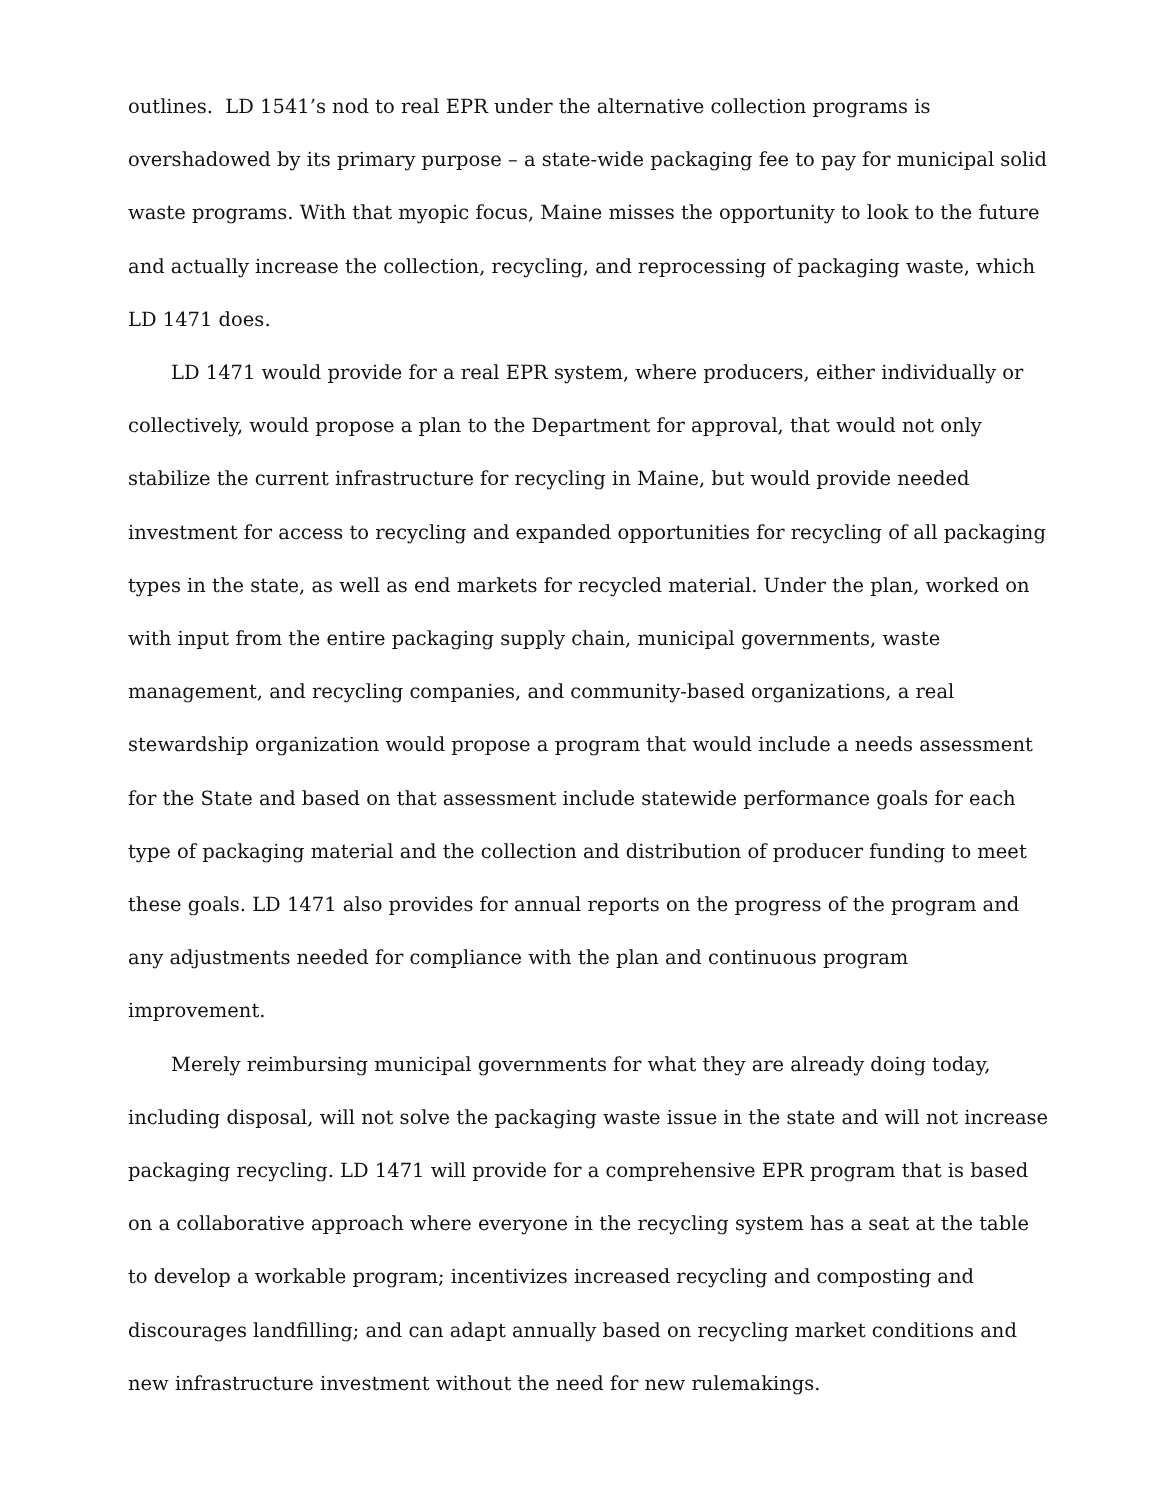outlines. LD 1541’s nod to real EPR under the alternative collection programs is overshadowed by its primary purpose – a state-wide packaging fee to pay for municipal solid waste programs. With that myopic focus, Maine misses the opportunity to look to the future and actually increase the collection, recycling, and reprocessing of packaging waste, which LD 1471 does.
LD 1471 would provide for a real EPR system, where producers, either individually or collectively, would propose a plan to the Department for approval, that would not only stabilize the current infrastructure for recycling in Maine, but would provide needed investment for access to recycling and expanded opportunities for recycling of all packaging types in the state, as well as end markets for recycled material. Under the plan, worked on with input from the entire packaging supply chain, municipal governments, waste management, and recycling companies, and community-based organizations, a real stewardship organization would propose a program that would include a needs assessment for the State and based on that assessment include statewide performance goals for each type of packaging material and the collection and distribution of producer funding to meet these goals. LD 1471 also provides for annual reports on the progress of the program and any adjustments needed for compliance with the plan and continuous program improvement.
Merely reimbursing municipal governments for what they are already doing today, including disposal, will not solve the packaging waste issue in the state and will not increase packaging recycling. LD 1471 will provide for a comprehensive EPR program that is based on a collaborative approach where everyone in the recycling system has a seat at the table to develop a workable program; incentivizes increased recycling and composting and discourages landfilling; and can adapt annually based on recycling market conditions and new infrastructure investment without the need for new rulemakings.